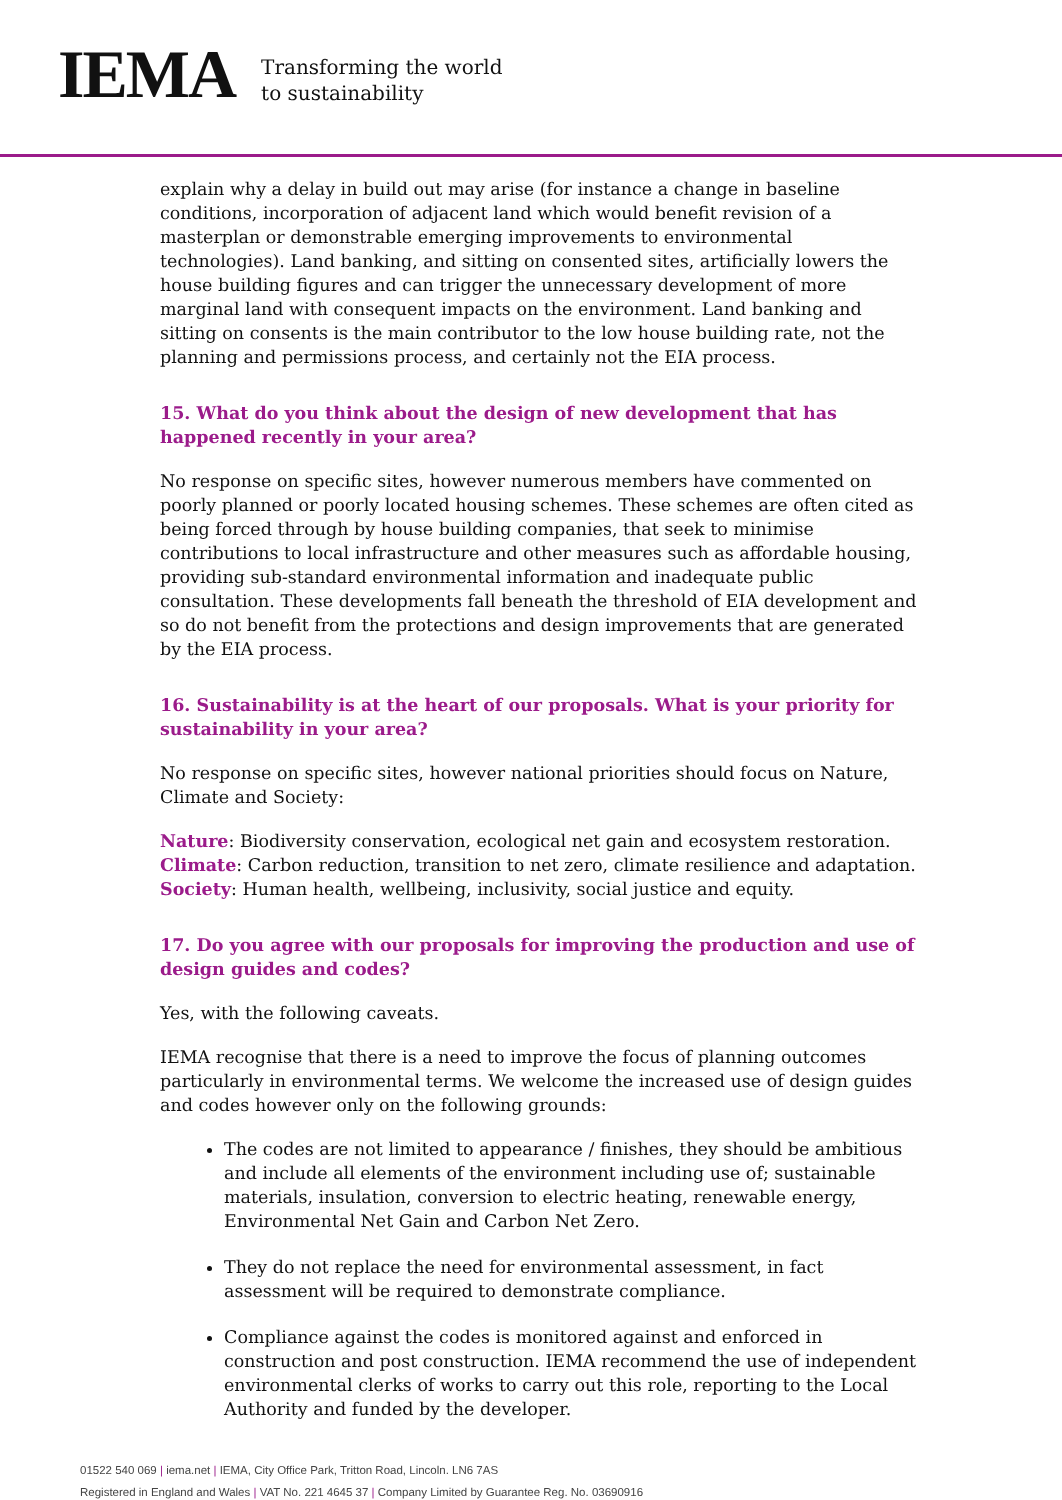IEMA
Transforming the world
to sustainability
explain why a delay in build out may arise (for instance a change in baseline conditions, incorporation of adjacent land which would benefit revision of a masterplan or demonstrable emerging improvements to environmental technologies). Land banking, and sitting on consented sites, artificially lowers the house building figures and can trigger the unnecessary development of more marginal land with consequent impacts on the environment. Land banking and sitting on consents is the main contributor to the low house building rate, not the planning and permissions process, and certainly not the EIA process.
15. What do you think about the design of new development that has happened recently in your area?
No response on specific sites, however numerous members have commented on poorly planned or poorly located housing schemes. These schemes are often cited as being forced through by house building companies, that seek to minimise contributions to local infrastructure and other measures such as affordable housing, providing sub-standard environmental information and inadequate public consultation. These developments fall beneath the threshold of EIA development and so do not benefit from the protections and design improvements that are generated by the EIA process.
16. Sustainability is at the heart of our proposals. What is your priority for sustainability in your area?
No response on specific sites, however national priorities should focus on Nature, Climate and Society:
Nature: Biodiversity conservation, ecological net gain and ecosystem restoration.
Climate: Carbon reduction, transition to net zero, climate resilience and adaptation.
Society: Human health, wellbeing, inclusivity, social justice and equity.
17. Do you agree with our proposals for improving the production and use of design guides and codes?
Yes, with the following caveats.
IEMA recognise that there is a need to improve the focus of planning outcomes particularly in environmental terms. We welcome the increased use of design guides and codes however only on the following grounds:
The codes are not limited to appearance / finishes, they should be ambitious and include all elements of the environment including use of; sustainable materials, insulation, conversion to electric heating, renewable energy, Environmental Net Gain and Carbon Net Zero.
They do not replace the need for environmental assessment, in fact assessment will be required to demonstrate compliance.
Compliance against the codes is monitored against and enforced in construction and post construction. IEMA recommend the use of independent environmental clerks of works to carry out this role, reporting to the Local Authority and funded by the developer.
01522 540 069 | iema.net | IEMA, City Office Park, Tritton Road, Lincoln. LN6 7AS
Registered in England and Wales | VAT No. 221 4645 37 | Company Limited by Guarantee Reg. No. 03690916